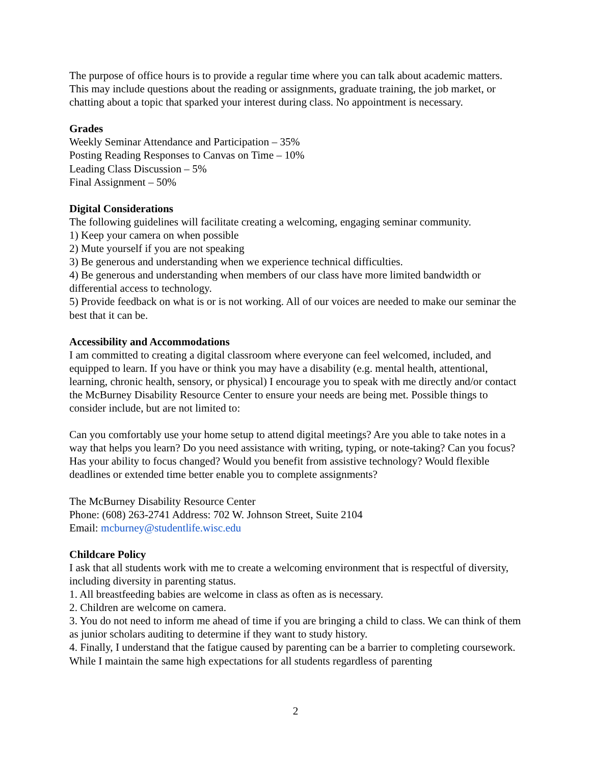The purpose of office hours is to provide a regular time where you can talk about academic matters. This may include questions about the reading or assignments, graduate training, the job market, or chatting about a topic that sparked your interest during class. No appointment is necessary.
Grades
Weekly Seminar Attendance and Participation – 35%
Posting Reading Responses to Canvas on Time – 10%
Leading Class Discussion – 5%
Final Assignment – 50%
Digital Considerations
The following guidelines will facilitate creating a welcoming, engaging seminar community.
1) Keep your camera on when possible
2) Mute yourself if you are not speaking
3) Be generous and understanding when we experience technical difficulties.
4) Be generous and understanding when members of our class have more limited bandwidth or differential access to technology.
5) Provide feedback on what is or is not working. All of our voices are needed to make our seminar the best that it can be.
Accessibility and Accommodations
I am committed to creating a digital classroom where everyone can feel welcomed, included, and equipped to learn. If you have or think you may have a disability (e.g. mental health, attentional, learning, chronic health, sensory, or physical) I encourage you to speak with me directly and/or contact the McBurney Disability Resource Center to ensure your needs are being met. Possible things to consider include, but are not limited to:
Can you comfortably use your home setup to attend digital meetings? Are you able to take notes in a way that helps you learn? Do you need assistance with writing, typing, or note-taking? Can you focus? Has your ability to focus changed? Would you benefit from assistive technology? Would flexible deadlines or extended time better enable you to complete assignments?
The McBurney Disability Resource Center
Phone: (608) 263-2741 Address: 702 W. Johnson Street, Suite 2104
Email: mcburney@studentlife.wisc.edu
Childcare Policy
I ask that all students work with me to create a welcoming environment that is respectful of diversity, including diversity in parenting status.
1. All breastfeeding babies are welcome in class as often as is necessary.
2. Children are welcome on camera.
3. You do not need to inform me ahead of time if you are bringing a child to class. We can think of them as junior scholars auditing to determine if they want to study history.
4. Finally, I understand that the fatigue caused by parenting can be a barrier to completing coursework. While I maintain the same high expectations for all students regardless of parenting
2